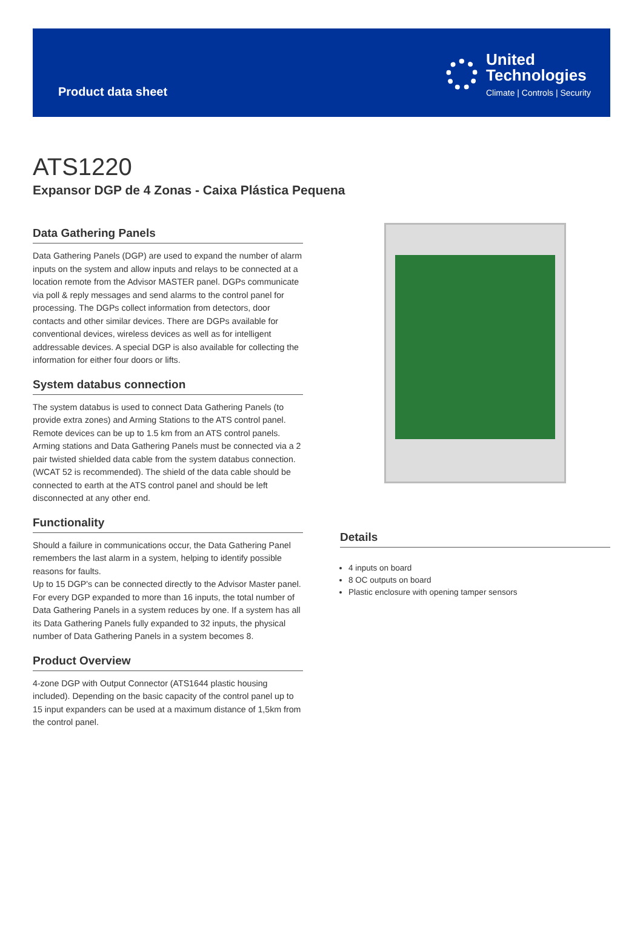Product data sheet
United
Technologies
Climate | Controls | Security
ATS1220
Expansor DGP de 4 Zonas - Caixa Plástica Pequena
Data Gathering Panels
Data Gathering Panels (DGP) are used to expand the number of alarm inputs on the system and allow inputs and relays to be connected at a location remote from the Advisor MASTER panel. DGPs communicate via poll & reply messages and send alarms to the control panel for processing. The DGPs collect information from detectors, door contacts and other similar devices. There are DGPs available for conventional devices, wireless devices as well as for intelligent addressable devices. A special DGP is also available for collecting the information for either four doors or lifts.
System databus connection
The system databus is used to connect Data Gathering Panels (to provide extra zones) and Arming Stations to the ATS control panel. Remote devices can be up to 1.5 km from an ATS control panels. Arming stations and Data Gathering Panels must be connected via a 2 pair twisted shielded data cable from the system databus connection. (WCAT 52 is recommended). The shield of the data cable should be connected to earth at the ATS control panel and should be left disconnected at any other end.
Functionality
Should a failure in communications occur, the Data Gathering Panel remembers the last alarm in a system, helping to identify possible reasons for faults.
Up to 15 DGP's can be connected directly to the Advisor Master panel. For every DGP expanded to more than 16 inputs, the total number of Data Gathering Panels in a system reduces by one. If a system has all its Data Gathering Panels fully expanded to 32 inputs, the physical number of Data Gathering Panels in a system becomes 8.
Product Overview
4-zone DGP with Output Connector (ATS1644 plastic housing included). Depending on the basic capacity of the control panel up to 15 input expanders can be used at a maximum distance of 1,5km from the control panel.
Details
4 inputs on board
8 OC outputs on board
Plastic enclosure with opening tamper sensors